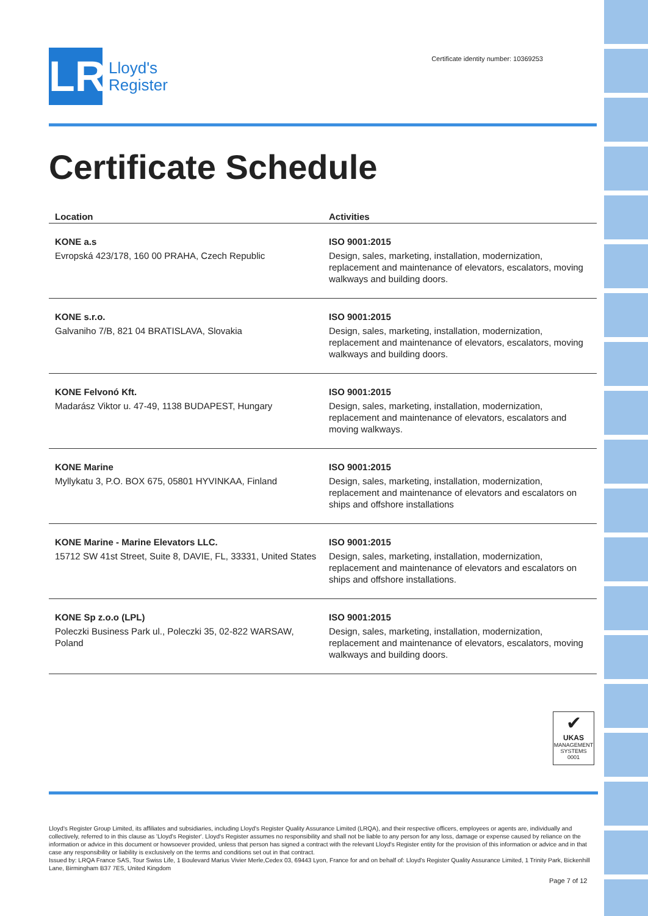LR
Lloyd's
Register
Certificate identity number: 10369253
Certificate Schedule
| Location | Activities |
| --- | --- |
| KONE a.s Evropská 423/178, 160 00 PRAHA, Czech Republic | ISO 9001:2015 Design, sales, marketing, installation, modernization, replacement and maintenance of elevators, escalators, moving walkways and building doors. |
| KONE s.r.o. Galvaniho 7/B, 821 04 BRATISLAVA, Slovakia | ISO 9001:2015 Design, sales, marketing, installation, modernization, replacement and maintenance of elevators, escalators, moving walkways and building doors. |
| KONE Felvonó Kft. Madarász Viktor u. 47-49, 1138 BUDAPEST, Hungary | ISO 9001:2015 Design, sales, marketing, installation, modernization, replacement and maintenance of elevators, escalators and moving walkways. |
| KONE Marine Myllykatu 3, P.O. BOX 675, 05801 HYVINKAA, Finland | ISO 9001:2015 Design, sales, marketing, installation, modernization, replacement and maintenance of elevators and escalators on ships and offshore installations |
| KONE Marine - Marine Elevators LLC. 15712 SW 41st Street, Suite 8, DAVIE, FL, 33331, United States | ISO 9001:2015 Design, sales, marketing, installation, modernization, replacement and maintenance of elevators and escalators on ships and offshore installations. |
| KONE Sp z.o.o (LPL) Poleczki Business Park ul., Poleczki 35, 02-822 WARSAW, Poland | ISO 9001:2015 Design, sales, marketing, installation, modernization, replacement and maintenance of elevators, escalators, moving walkways and building doors. |
✔
UKAS
MANAGEMENT SYSTEMS
0001
Lloyd's Register Group Limited, its affiliates and subsidiaries, including Lloyd's Register Quality Assurance Limited (LRQA), and their respective officers, employees or agents are, individually and collectively, referred to in this clause as 'Lloyd's Register'. Lloyd's Register assumes no responsibility and shall not be liable to any person for any loss, damage or expense caused by reliance on the information or advice in this document or howsoever provided, unless that person has signed a contract with the relevant Lloyd's Register entity for the provision of this information or advice and in that case any responsibility or liability is exclusively on the terms and conditions set out in that contract.
Issued by: LRQA France SAS, Tour Swiss Life, 1 Boulevard Marius Vivier Merle,Cedex 03, 69443 Lyon, France for and on behalf of: Lloyd's Register Quality Assurance Limited, 1 Trinity Park, Bickenhill Lane, Birmingham B37 7ES, United Kingdom
Page 7 of 12